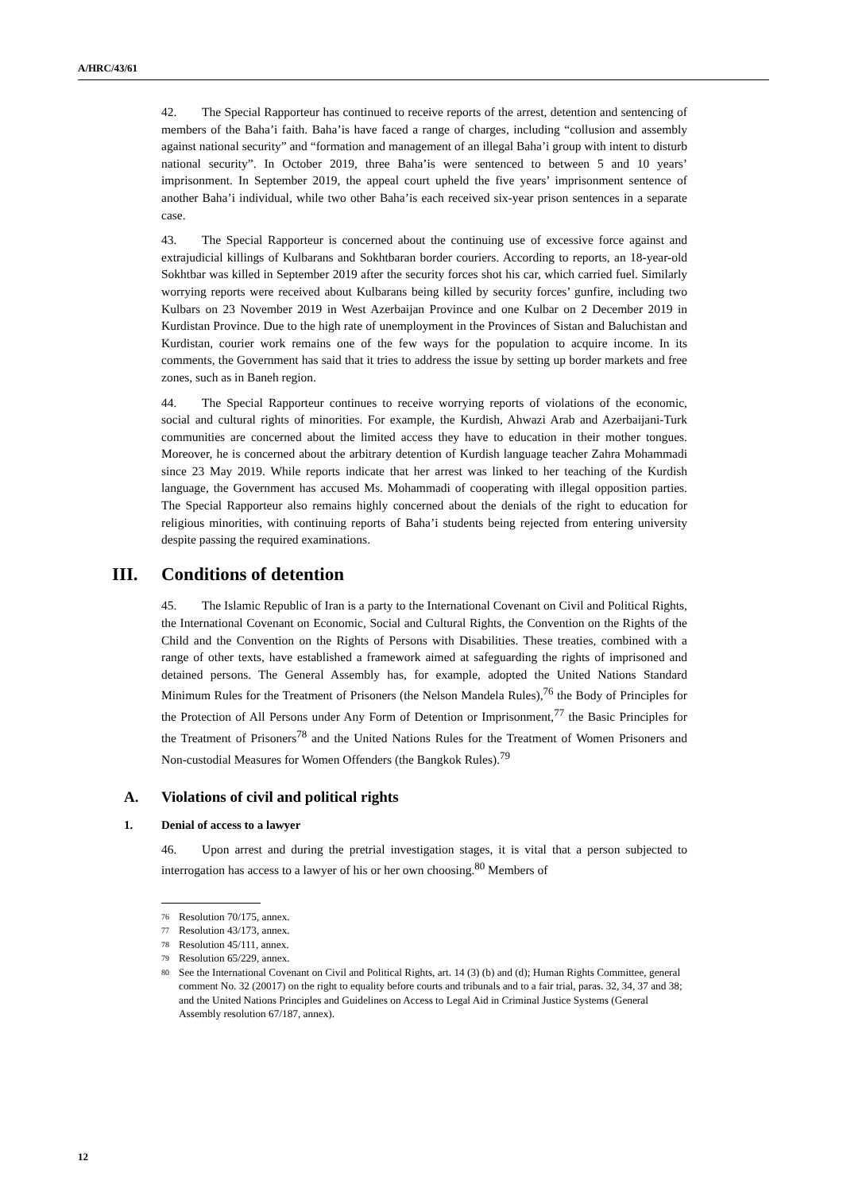A/HRC/43/61
42. The Special Rapporteur has continued to receive reports of the arrest, detention and sentencing of members of the Baha’i faith. Baha’is have faced a range of charges, including “collusion and assembly against national security” and “formation and management of an illegal Baha’i group with intent to disturb national security”. In October 2019, three Baha’is were sentenced to between 5 and 10 years’ imprisonment. In September 2019, the appeal court upheld the five years’ imprisonment sentence of another Baha’i individual, while two other Baha’is each received six-year prison sentences in a separate case.
43. The Special Rapporteur is concerned about the continuing use of excessive force against and extrajudicial killings of Kulbarans and Sokhtbaran border couriers. According to reports, an 18-year-old Sokhtbar was killed in September 2019 after the security forces shot his car, which carried fuel. Similarly worrying reports were received about Kulbarans being killed by security forces’ gunfire, including two Kulbars on 23 November 2019 in West Azerbaijan Province and one Kulbar on 2 December 2019 in Kurdistan Province. Due to the high rate of unemployment in the Provinces of Sistan and Baluchistan and Kurdistan, courier work remains one of the few ways for the population to acquire income. In its comments, the Government has said that it tries to address the issue by setting up border markets and free zones, such as in Baneh region.
44. The Special Rapporteur continues to receive worrying reports of violations of the economic, social and cultural rights of minorities. For example, the Kurdish, Ahwazi Arab and Azerbaijani-Turk communities are concerned about the limited access they have to education in their mother tongues. Moreover, he is concerned about the arbitrary detention of Kurdish language teacher Zahra Mohammadi since 23 May 2019. While reports indicate that her arrest was linked to her teaching of the Kurdish language, the Government has accused Ms. Mohammadi of cooperating with illegal opposition parties. The Special Rapporteur also remains highly concerned about the denials of the right to education for religious minorities, with continuing reports of Baha’i students being rejected from entering university despite passing the required examinations.
III. Conditions of detention
45. The Islamic Republic of Iran is a party to the International Covenant on Civil and Political Rights, the International Covenant on Economic, Social and Cultural Rights, the Convention on the Rights of the Child and the Convention on the Rights of Persons with Disabilities. These treaties, combined with a range of other texts, have established a framework aimed at safeguarding the rights of imprisoned and detained persons. The General Assembly has, for example, adopted the United Nations Standard Minimum Rules for the Treatment of Prisoners (the Nelson Mandela Rules),<sup>76</sup> the Body of Principles for the Protection of All Persons under Any Form of Detention or Imprisonment,<sup>77</sup> the Basic Principles for the Treatment of Prisoners<sup>78</sup> and the United Nations Rules for the Treatment of Women Prisoners and Non-custodial Measures for Women Offenders (the Bangkok Rules).<sup>79</sup>
A. Violations of civil and political rights
1. Denial of access to a lawyer
46. Upon arrest and during the pretrial investigation stages, it is vital that a person subjected to interrogation has access to a lawyer of his or her own choosing.<sup>80</sup> Members of
<sup>76</sup> Resolution 70/175, annex.
<sup>77</sup> Resolution 43/173, annex.
<sup>78</sup> Resolution 45/111, annex.
<sup>79</sup> Resolution 65/229, annex.
<sup>80</sup> See the International Covenant on Civil and Political Rights, art. 14 (3) (b) and (d); Human Rights Committee, general comment No. 32 (20017) on the right to equality before courts and tribunals and to a fair trial, paras. 32, 34, 37 and 38; and the United Nations Principles and Guidelines on Access to Legal Aid in Criminal Justice Systems (General Assembly resolution 67/187, annex).
12